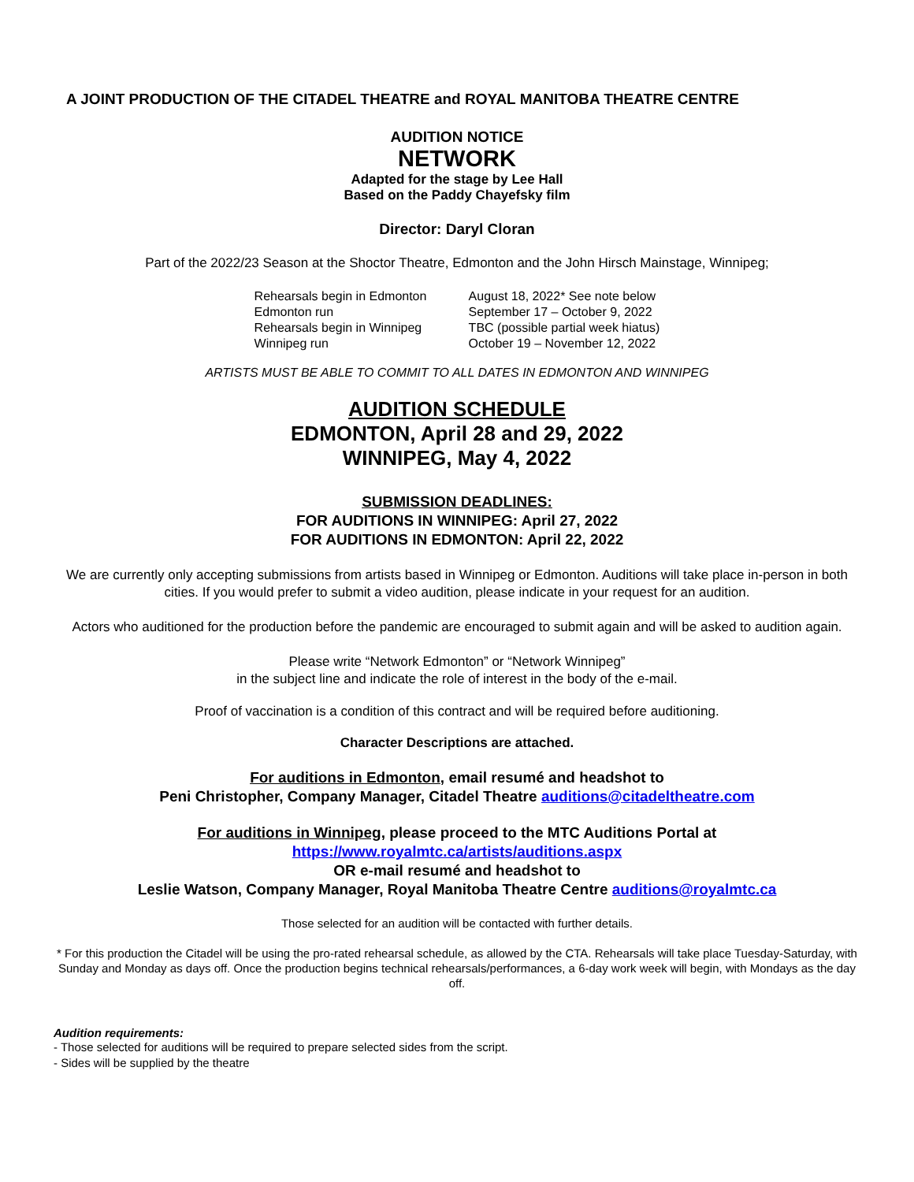A JOINT PRODUCTION OF THE CITADEL THEATRE and ROYAL MANITOBA THEATRE CENTRE
AUDITION NOTICE
NETWORK
Adapted for the stage by Lee Hall
Based on the Paddy Chayefsky film
Director: Daryl Cloran
Part of the 2022/23 Season at the Shoctor Theatre, Edmonton and the John Hirsch Mainstage, Winnipeg;
| Rehearsals begin in Edmonton | August 18, 2022* See note below |
| Edmonton run | September 17 – October 9, 2022 |
| Rehearsals begin in Winnipeg | TBC (possible partial week hiatus) |
| Winnipeg run | October 19 – November 12, 2022 |
ARTISTS MUST BE ABLE TO COMMIT TO ALL DATES IN EDMONTON AND WINNIPEG
AUDITION SCHEDULE
EDMONTON, April 28 and 29, 2022
WINNIPEG, May 4, 2022
SUBMISSION DEADLINES:
FOR AUDITIONS IN WINNIPEG: April 27, 2022
FOR AUDITIONS IN EDMONTON: April 22, 2022
We are currently only accepting submissions from artists based in Winnipeg or Edmonton. Auditions will take place in-person in both cities. If you would prefer to submit a video audition, please indicate in your request for an audition.
Actors who auditioned for the production before the pandemic are encouraged to submit again and will be asked to audition again.
Please write “Network Edmonton” or “Network Winnipeg”
in the subject line and indicate the role of interest in the body of the e-mail.
Proof of vaccination is a condition of this contract and will be required before auditioning.
Character Descriptions are attached.
For auditions in Edmonton, email resumé and headshot to
Peni Christopher, Company Manager, Citadel Theatre auditions@citadeltheatre.com
For auditions in Winnipeg, please proceed to the MTC Auditions Portal at
https://www.royalmtc.ca/artists/auditions.aspx
OR e-mail resumé and headshot to
Leslie Watson, Company Manager, Royal Manitoba Theatre Centre auditions@royalmtc.ca
Those selected for an audition will be contacted with further details.
* For this production the Citadel will be using the pro-rated rehearsal schedule, as allowed by the CTA. Rehearsals will take place Tuesday-Saturday, with Sunday and Monday as days off. Once the production begins technical rehearsals/performances, a 6-day work week will begin, with Mondays as the day off.
Audition requirements:
- Those selected for auditions will be required to prepare selected sides from the script.
- Sides will be supplied by the theatre